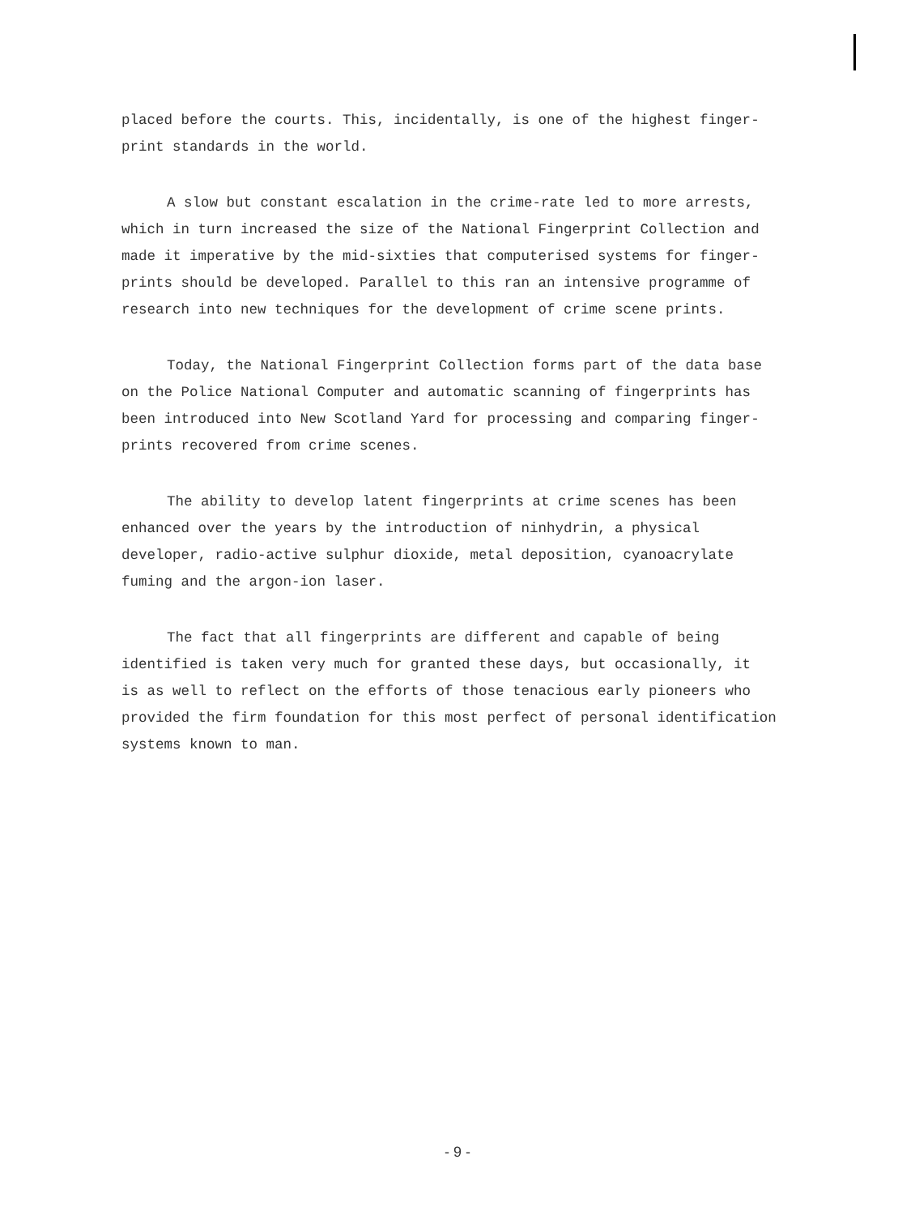placed before the courts. This, incidentally, is one of the highest finger- print standards in the world.
A slow but constant escalation in the crime-rate led to more arrests, which in turn increased the size of the National Fingerprint Collection and made it imperative by the mid-sixties that computerised systems for finger- prints should be developed. Parallel to this ran an intensive programme of research into new techniques for the development of crime scene prints.
Today, the National Fingerprint Collection forms part of the data base on the Police National Computer and automatic scanning of fingerprints has been introduced into New Scotland Yard for processing and comparing finger- prints recovered from crime scenes.
The ability to develop latent fingerprints at crime scenes has been enhanced over the years by the introduction of ninhydrin, a physical developer, radio-active sulphur dioxide, metal deposition, cyanoacrylate fuming and the argon-ion laser.
The fact that all fingerprints are different and capable of being identified is taken very much for granted these days, but occasionally, it is as well to reflect on the efforts of those tenacious early pioneers who provided the firm foundation for this most perfect of personal identification systems known to man.
- 9 -